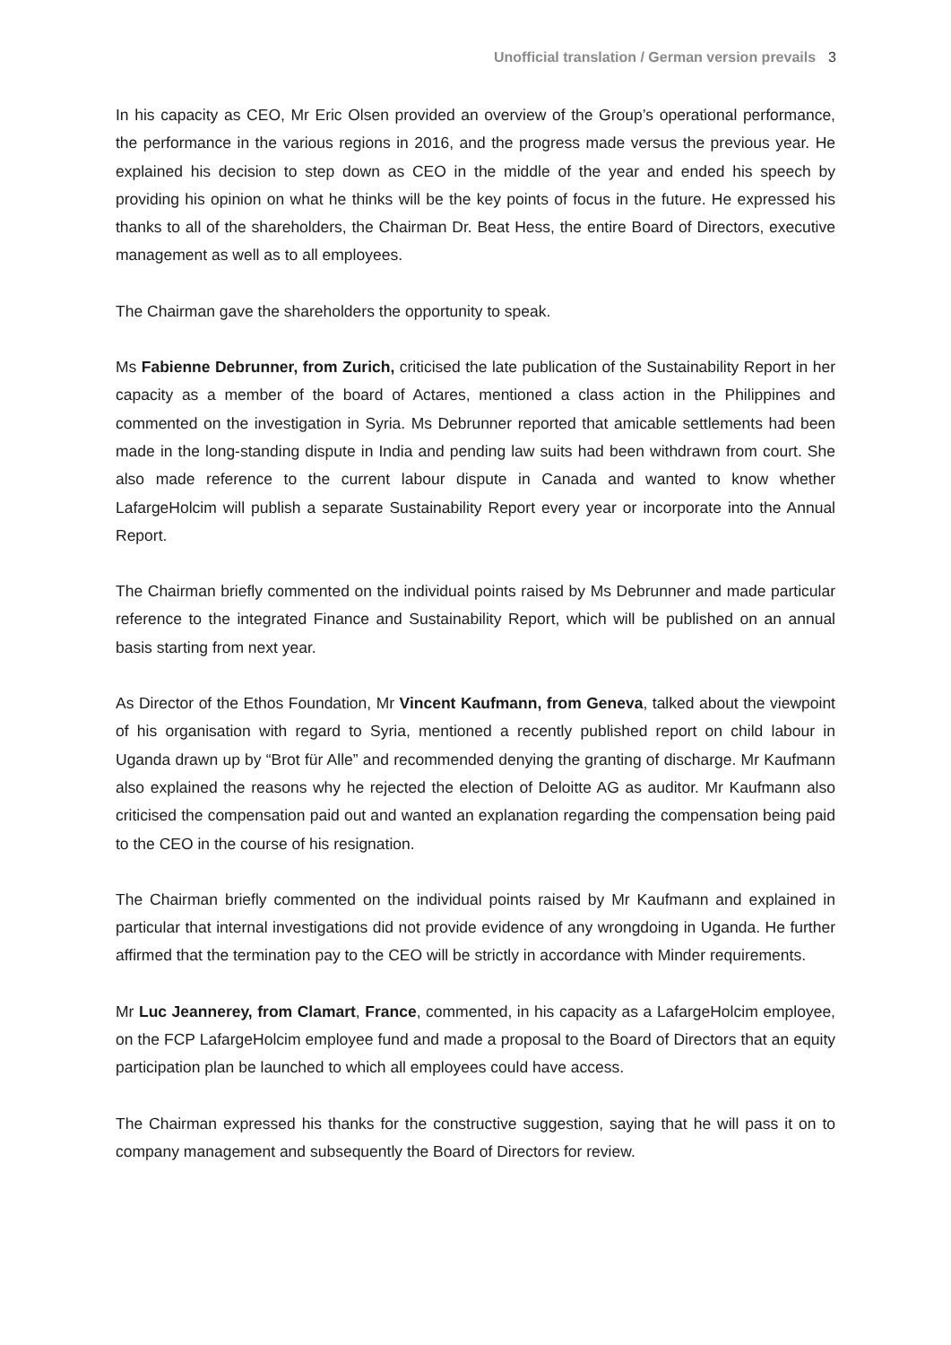Unofficial translation / German version prevails 3
In his capacity as CEO, Mr Eric Olsen provided an overview of the Group’s operational performance, the performance in the various regions in 2016, and the progress made versus the previous year. He explained his decision to step down as CEO in the middle of the year and ended his speech by providing his opinion on what he thinks will be the key points of focus in the future. He expressed his thanks to all of the shareholders, the Chairman Dr. Beat Hess, the entire Board of Directors, executive management as well as to all employees.
The Chairman gave the shareholders the opportunity to speak.
Ms Fabienne Debrunner, from Zurich, criticised the late publication of the Sustainability Report in her capacity as a member of the board of Actares, mentioned a class action in the Philippines and commented on the investigation in Syria. Ms Debrunner reported that amicable settlements had been made in the long-standing dispute in India and pending law suits had been withdrawn from court. She also made reference to the current labour dispute in Canada and wanted to know whether LafargeHolcim will publish a separate Sustainability Report every year or incorporate into the Annual Report.
The Chairman briefly commented on the individual points raised by Ms Debrunner and made particular reference to the integrated Finance and Sustainability Report, which will be published on an annual basis starting from next year.
As Director of the Ethos Foundation, Mr Vincent Kaufmann, from Geneva, talked about the viewpoint of his organisation with regard to Syria, mentioned a recently published report on child labour in Uganda drawn up by “Brot für Alle” and recommended denying the granting of discharge. Mr Kaufmann also explained the reasons why he rejected the election of Deloitte AG as auditor. Mr Kaufmann also criticised the compensation paid out and wanted an explanation regarding the compensation being paid to the CEO in the course of his resignation.
The Chairman briefly commented on the individual points raised by Mr Kaufmann and explained in particular that internal investigations did not provide evidence of any wrongdoing in Uganda. He further affirmed that the termination pay to the CEO will be strictly in accordance with Minder requirements.
Mr Luc Jeannerey, from Clamart, France, commented, in his capacity as a LafargeHolcim employee, on the FCP LafargeHolcim employee fund and made a proposal to the Board of Directors that an equity participation plan be launched to which all employees could have access.
The Chairman expressed his thanks for the constructive suggestion, saying that he will pass it on to company management and subsequently the Board of Directors for review.